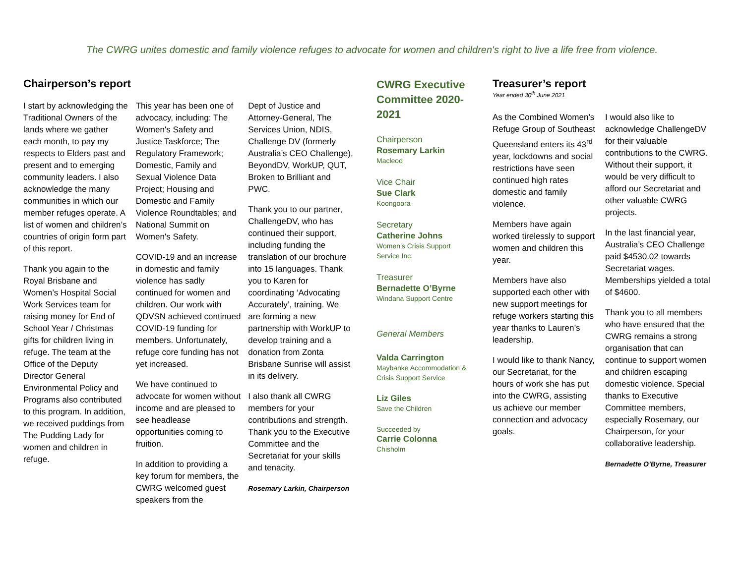The CWRG unites domestic and family violence refuges to advocate for women and children's right to live a life free from violence.
Chairperson’s report
I start by acknowledging the Traditional Owners of the lands where we gather each month, to pay my respects to Elders past and present and to emerging community leaders. I also acknowledge the many communities in which our member refuges operate. A list of women and children’s countries of origin form part of this report.
Thank you again to the Royal Brisbane and Women’s Hospital Social Work Services team for raising money for End of School Year / Christmas gifts for children living in refuge. The team at the Office of the Deputy Director General Environmental Policy and Programs also contributed to this program. In addition, we received puddings from The Pudding Lady for women and children in refuge.
This year has been one of advocacy, including: The Women's Safety and Justice Taskforce; The Regulatory Framework; Domestic, Family and Sexual Violence Data Project; Housing and Domestic and Family Violence Roundtables; and National Summit on Women's Safety.
COVID-19 and an increase in domestic and family violence has sadly continued for women and children. Our work with QDVSN achieved continued COVID-19 funding for members. Unfortunately, refuge core funding has not yet increased.
We have continued to advocate for women without income and are pleased to see headlease opportunities coming to fruition.
In addition to providing a key forum for members, the CWRG welcomed guest speakers from the
Dept of Justice and Attorney-General, The Services Union, NDIS, Challenge DV (formerly Australia’s CEO Challenge), BeyondDV, WorkUP, QUT, Broken to Brilliant and PWC.
Thank you to our partner, ChallengeDV, who has continued their support, including funding the translation of our brochure into 15 languages. Thank you to Karen for coordinating ‘Advocating Accurately’, training. We are forming a new partnership with WorkUP to develop training and a donation from Zonta Brisbane Sunrise will assist in its delivery.
I also thank all CWRG members for your contributions and strength. Thank you to the Executive Committee and the Secretariat for your skills and tenacity.
Rosemary Larkin, Chairperson
CWRG Executive Committee 2020-2021
Chairperson
Rosemary Larkin
Macleod
Vice Chair
Sue Clark
Koongoora
Secretary
Catherine Johns
Women’s Crisis Support Service Inc.
Treasurer
Bernadette O’Byrne
Windana Support Centre
General Members
Valda Carrington
Maybanke Accommodation & Crisis Support Service
Liz Giles
Save the Children
Succeeded by
Carrie Colonna
Chisholm
Treasurer’s report
Year ended 30<sup>th</sup> June 2021
As the Combined Women’s Refuge Group of Southeast Queensland enters its 43<sup>rd</sup> year, lockdowns and social restrictions have seen continued high rates domestic and family violence.
Members have again worked tirelessly to support women and children this year.
Members have also supported each other with new support meetings for refuge workers starting this year thanks to Lauren’s leadership.
I would like to thank Nancy, our Secretariat, for the hours of work she has put into the CWRG, assisting us achieve our member connection and advocacy goals.
I would also like to acknowledge ChallengeDV for their valuable contributions to the CWRG. Without their support, it would be very difficult to afford our Secretariat and other valuable CWRG projects.
In the last financial year, Australia’s CEO Challenge paid $4530.02 towards Secretariat wages. Memberships yielded a total of $4600.
Thank you to all members who have ensured that the CWRG remains a strong organisation that can continue to support women and children escaping domestic violence. Special thanks to Executive Committee members, especially Rosemary, our Chairperson, for your collaborative leadership.
Bernadette O’Byrne, Treasurer